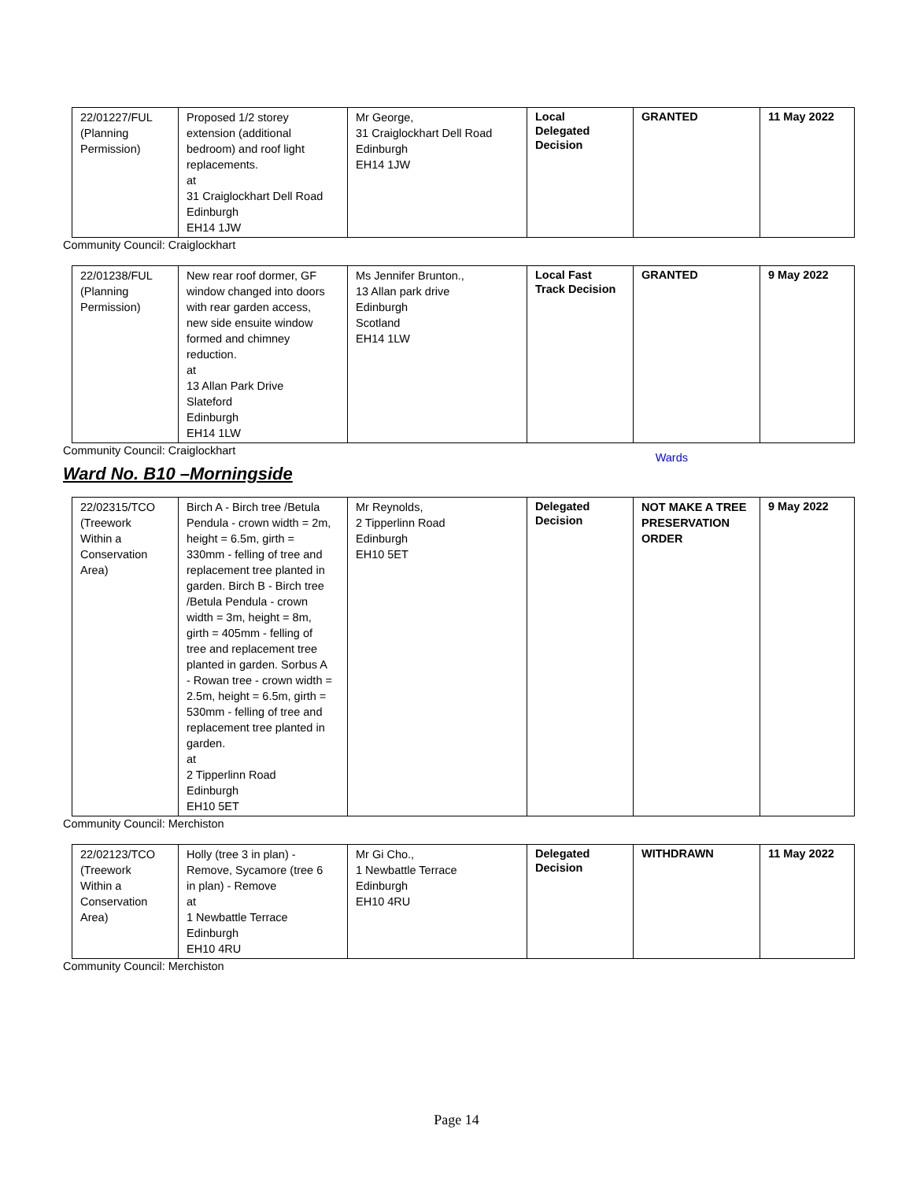| 22/01227/FUL (Planning Permission) | Proposed 1/2 storey extension (additional bedroom) and roof light replacements. at 31 Craiglockhart Dell Road Edinburgh EH14 1JW | Mr George, 31 Craiglockhart Dell Road Edinburgh EH14 1JW | Local Delegated Decision | GRANTED | 11 May 2022 |
Community Council: Craiglockhart
| 22/01238/FUL (Planning Permission) | New rear roof dormer, GF window changed into doors with rear garden access, new side ensuite window formed and chimney reduction. at 13 Allan Park Drive Slateford Edinburgh EH14 1LW | Ms Jennifer Brunton., 13 Allan park drive Edinburgh Scotland EH14 1LW | Local Fast Track Decision | GRANTED | 9 May 2022 |
Community Council: Craiglockhart
Wards
Ward No. B10 –Morningside
| 22/02315/TCO (Treework Within a Conservation Area) | Birch A - Birch tree /Betula Pendula - crown width = 2m, height = 6.5m, girth = 330mm - felling of tree and replacement tree planted in garden. Birch B - Birch tree /Betula Pendula - crown width = 3m, height = 8m, girth = 405mm - felling of tree and replacement tree planted in garden. Sorbus A - Rowan tree - crown width = 2.5m, height = 6.5m, girth = 530mm - felling of tree and replacement tree planted in garden. at 2 Tipperlinn Road Edinburgh EH10 5ET | Mr Reynolds, 2 Tipperlinn Road Edinburgh EH10 5ET | Delegated Decision | NOT MAKE A TREE PRESERVATION ORDER | 9 May 2022 |
Community Council: Merchiston
| 22/02123/TCO (Treework Within a Conservation Area) | Holly (tree 3 in plan) - Remove, Sycamore (tree 6 in plan) - Remove at 1 Newbattle Terrace Edinburgh EH10 4RU | Mr Gi Cho., 1 Newbattle Terrace Edinburgh EH10 4RU | Delegated Decision | WITHDRAWN | 11 May 2022 |
Community Council: Merchiston
Page 14